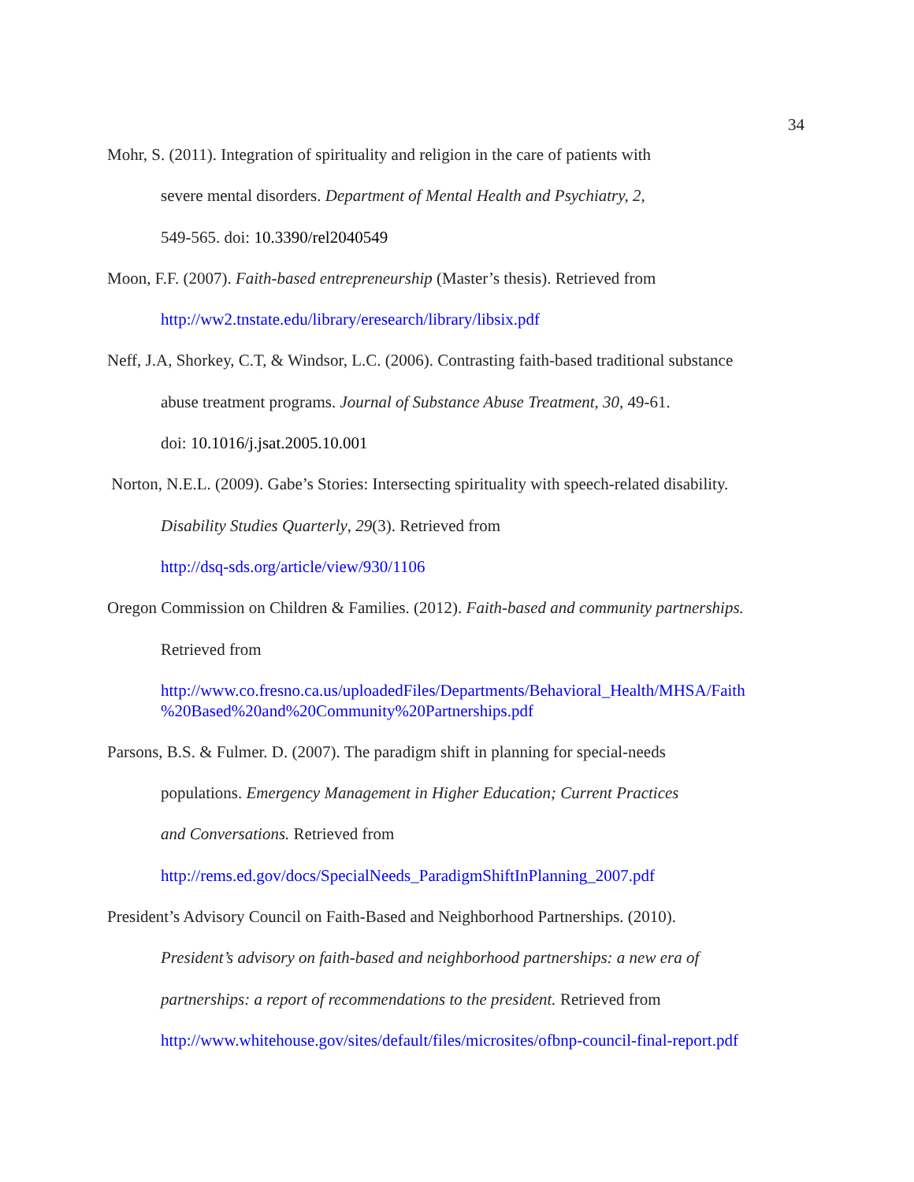34
Mohr, S. (2011). Integration of spirituality and religion in the care of patients with
severe mental disorders. Department of Mental Health and Psychiatry, 2,
549-565. doi: 10.3390/rel2040549
Moon, F.F. (2007). Faith-based entrepreneurship (Master’s thesis). Retrieved from
http://ww2.tnstate.edu/library/eresearch/library/libsix.pdf
Neff, J.A, Shorkey, C.T, & Windsor, L.C. (2006). Contrasting faith-based traditional substance
abuse treatment programs. Journal of Substance Abuse Treatment, 30, 49-61.
doi: 10.1016/j.jsat.2005.10.001
Norton, N.E.L. (2009). Gabe’s Stories: Intersecting spirituality with speech-related disability.
Disability Studies Quarterly, 29(3). Retrieved from
http://dsq-sds.org/article/view/930/1106
Oregon Commission on Children & Families. (2012). Faith-based and community partnerships.
Retrieved from
http://www.co.fresno.ca.us/uploadedFiles/Departments/Behavioral_Health/MHSA/Faith
%20Based%20and%20Community%20Partnerships.pdf
Parsons, B.S. & Fulmer. D. (2007). The paradigm shift in planning for special-needs
populations. Emergency Management in Higher Education; Current Practices
and Conversations. Retrieved from
http://rems.ed.gov/docs/SpecialNeeds_ParadigmShiftInPlanning_2007.pdf
President’s Advisory Council on Faith-Based and Neighborhood Partnerships. (2010).
President’s advisory on faith-based and neighborhood partnerships: a new era of
partnerships: a report of recommendations to the president. Retrieved from
http://www.whitehouse.gov/sites/default/files/microsites/ofbnp-council-final-report.pdf